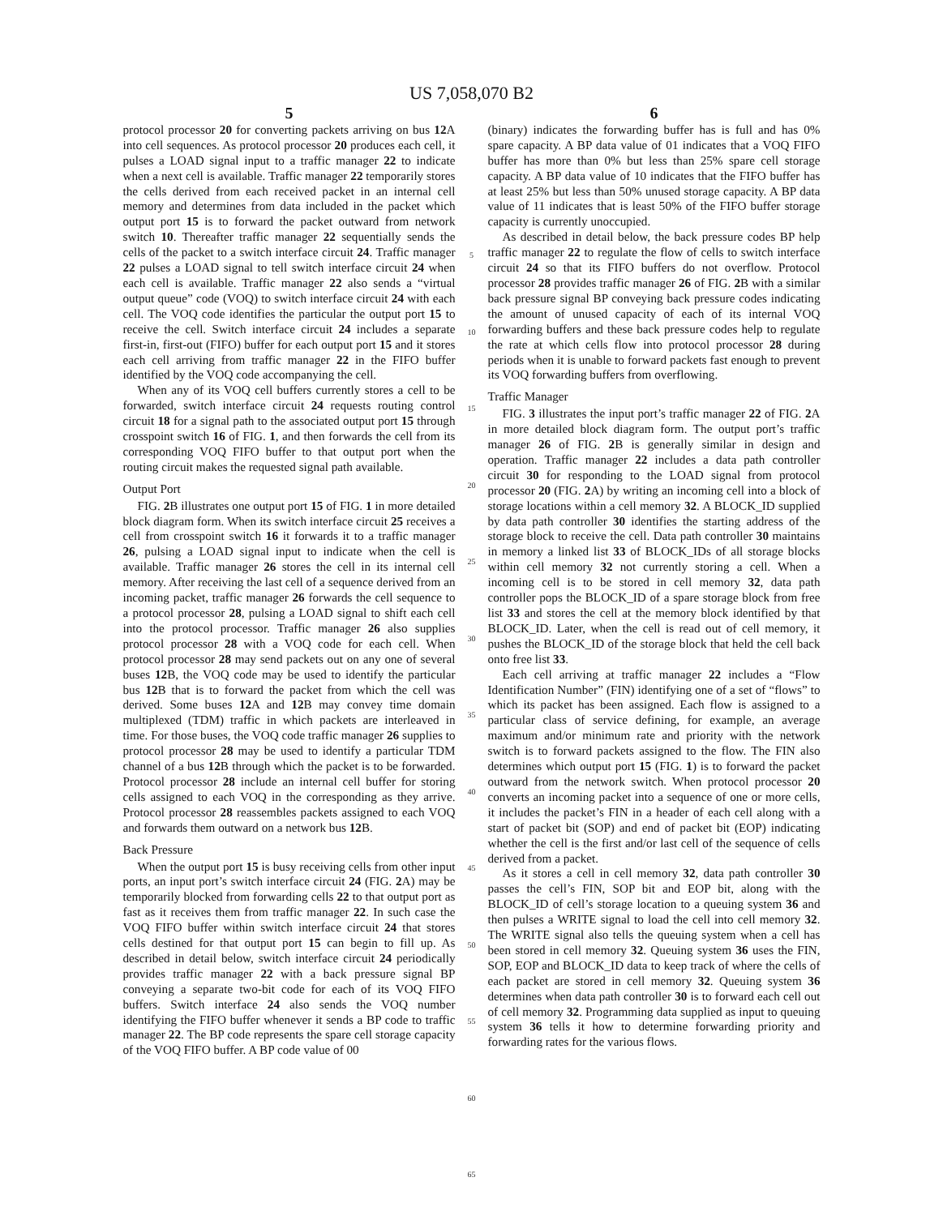US 7,058,070 B2
5
protocol processor 20 for converting packets arriving on bus 12 A into cell sequences. As protocol processor 20 produces each cell, it pulses a LOAD signal input to a traffic manager 22 to indicate when a next cell is available. Traffic manager 22 temporarily stores the cells derived from each received packet in an internal cell memory and determines from data included in the packet which output port 15 is to forward the packet outward from network switch 10. Thereafter traffic manager 22 sequentially sends the cells of the packet to a switch interface circuit 24. Traffic manager 22 pulses a LOAD signal to tell switch interface circuit 24 when each cell is available. Traffic manager 22 also sends a “virtual output queue” code (VOQ) to switch interface circuit 24 with each cell. The VOQ code identifies the particular the output port 15 to receive the cell. Switch interface circuit 24 includes a separate first-in, first-out (FIFO) buffer for each output port 15 and it stores each cell arriving from traffic manager 22 in the FIFO buffer identified by the VOQ code accompanying the cell.
When any of its VOQ cell buffers currently stores a cell to be forwarded, switch interface circuit 24 requests routing control circuit 18 for a signal path to the associated output port 15 through crosspoint switch 16 of FIG. 1, and then forwards the cell from its corresponding VOQ FIFO buffer to that output port when the routing circuit makes the requested signal path available.
Output Port
FIG. 2 B illustrates one output port 15 of FIG. 1 in more detailed block diagram form. When its switch interface circuit 25 receives a cell from crosspoint switch 16 it forwards it to a traffic manager 26, pulsing a LOAD signal input to indicate when the cell is available. Traffic manager 26 stores the cell in its internal cell memory. After receiving the last cell of a sequence derived from an incoming packet, traffic manager 26 forwards the cell sequence to a protocol processor 28, pulsing a LOAD signal to shift each cell into the protocol processor. Traffic manager 26 also supplies protocol processor 28 with a VOQ code for each cell. When protocol processor 28 may send packets out on any one of several buses 12 B, the VOQ code may be used to identify the particular bus 12 B that is to forward the packet from which the cell was derived. Some buses 12 A and 12 B may convey time domain multiplexed (TDM) traffic in which packets are interleaved in time. For those buses, the VOQ code traffic manager 26 supplies to protocol processor 28 may be used to identify a particular TDM channel of a bus 12 B through which the packet is to be forwarded. Protocol processor 28 include an internal cell buffer for storing cells assigned to each VOQ in the corresponding as they arrive. Protocol processor 28 reassembles packets assigned to each VOQ and forwards them outward on a network bus 12 B.
Back Pressure
When the output port 15 is busy receiving cells from other input ports, an input port’s switch interface circuit 24 (FIG. 2 A) may be temporarily blocked from forwarding cells 22 to that output port as fast as it receives them from traffic manager 22. In such case the VOQ FIFO buffer within switch interface circuit 24 that stores cells destined for that output port 15 can begin to fill up. As described in detail below, switch interface circuit 24 periodically provides traffic manager 22 with a back pressure signal BP conveying a separate two-bit code for each of its VOQ FIFO buffers. Switch interface 24 also sends the VOQ number identifying the FIFO buffer whenever it sends a BP code to traffic manager 22. The BP code represents the spare cell storage capacity of the VOQ FIFO buffer. A BP code value of 00
5
10
15
20
25
30
35
40
45
50
55
60
65
6
(binary) indicates the forwarding buffer has is full and has 0% spare capacity. A BP data value of 01 indicates that a VOQ FIFO buffer has more than 0% but less than 25% spare cell storage capacity. A BP data value of 10 indicates that the FIFO buffer has at least 25% but less than 50% unused storage capacity. A BP data value of 11 indicates that is least 50% of the FIFO buffer storage capacity is currently unoccupied.
As described in detail below, the back pressure codes BP help traffic manager 22 to regulate the flow of cells to switch interface circuit 24 so that its FIFO buffers do not overflow. Protocol processor 28 provides traffic manager 26 of FIG. 2 B with a similar back pressure signal BP conveying back pressure codes indicating the amount of unused capacity of each of its internal VOQ forwarding buffers and these back pressure codes help to regulate the rate at which cells flow into protocol processor 28 during periods when it is unable to forward packets fast enough to prevent its VOQ forwarding buffers from overflowing.
Traffic Manager
FIG. 3 illustrates the input port’s traffic manager 22 of FIG. 2 A in more detailed block diagram form. The output port’s traffic manager 26 of FIG. 2 B is generally similar in design and operation. Traffic manager 22 includes a data path controller circuit 30 for responding to the LOAD signal from protocol processor 20 (FIG. 2 A) by writing an incoming cell into a block of storage locations within a cell memory 32. A BLOCK_ID supplied by data path controller 30 identifies the starting address of the storage block to receive the cell. Data path controller 30 maintains in memory a linked list 33 of BLOCK_IDs of all storage blocks within cell memory 32 not currently storing a cell. When a incoming cell is to be stored in cell memory 32, data path controller pops the BLOCK_ID of a spare storage block from free list 33 and stores the cell at the memory block identified by that BLOCK_ID. Later, when the cell is read out of cell memory, it pushes the BLOCK_ID of the storage block that held the cell back onto free list 33.
Each cell arriving at traffic manager 22 includes a “Flow Identification Number” (FIN) identifying one of a set of “flows” to which its packet has been assigned. Each flow is assigned to a particular class of service defining, for example, an average maximum and/or minimum rate and priority with the network switch is to forward packets assigned to the flow. The FIN also determines which output port 15 (FIG. 1) is to forward the packet outward from the network switch. When protocol processor 20 converts an incoming packet into a sequence of one or more cells, it includes the packet’s FIN in a header of each cell along with a start of packet bit (SOP) and end of packet bit (EOP) indicating whether the cell is the first and/or last cell of the sequence of cells derived from a packet.
As it stores a cell in cell memory 32, data path controller 30 passes the cell’s FIN, SOP bit and EOP bit, along with the BLOCK_ID of cell’s storage location to a queuing system 36 and then pulses a WRITE signal to load the cell into cell memory 32. The WRITE signal also tells the queuing system when a cell has been stored in cell memory 32. Queuing system 36 uses the FIN, SOP, EOP and BLOCK_ID data to keep track of where the cells of each packet are stored in cell memory 32. Queuing system 36 determines when data path controller 30 is to forward each cell out of cell memory 32. Programming data supplied as input to queuing system 36 tells it how to determine forwarding priority and forwarding rates for the various flows.